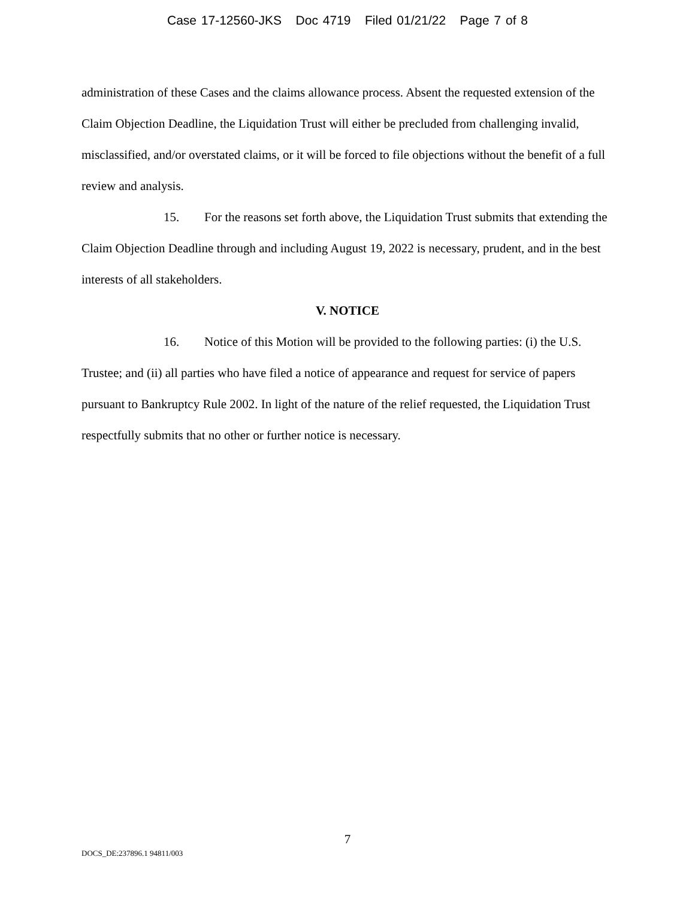Case 17-12560-JKS Doc 4719 Filed 01/21/22 Page 7 of 8
administration of these Cases and the claims allowance process. Absent the requested extension of the Claim Objection Deadline, the Liquidation Trust will either be precluded from challenging invalid, misclassified, and/or overstated claims, or it will be forced to file objections without the benefit of a full review and analysis.
15. For the reasons set forth above, the Liquidation Trust submits that extending the Claim Objection Deadline through and including August 19, 2022 is necessary, prudent, and in the best interests of all stakeholders.
V. NOTICE
16. Notice of this Motion will be provided to the following parties: (i) the U.S. Trustee; and (ii) all parties who have filed a notice of appearance and request for service of papers pursuant to Bankruptcy Rule 2002. In light of the nature of the relief requested, the Liquidation Trust respectfully submits that no other or further notice is necessary.
7
DOCS_DE:237896.1 94811/003